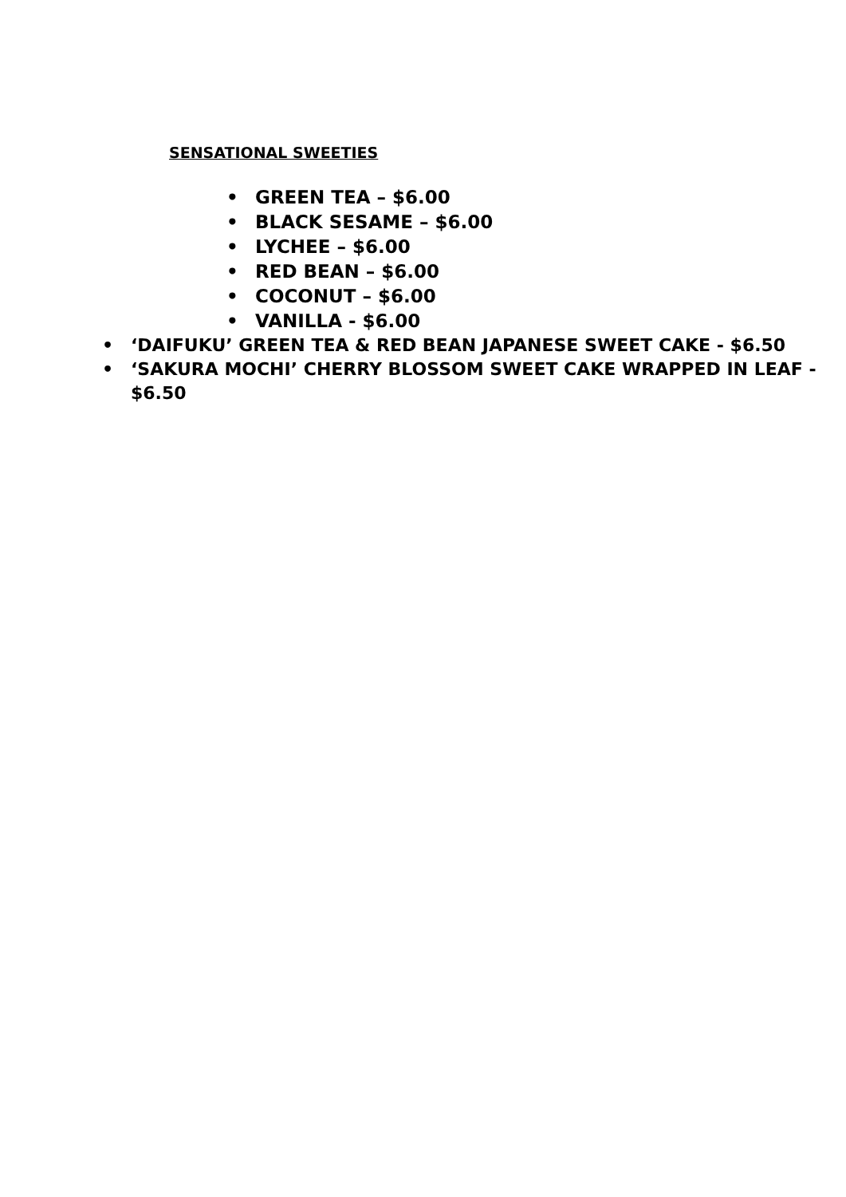SENSATIONAL SWEETIES
• GREEN TEA – $6.00
• BLACK SESAME – $6.00
• LYCHEE – $6.00
• RED BEAN – $6.00
• COCONUT – $6.00
• VANILLA - $6.00
• ‘DAIFUKU’ GREEN TEA & RED BEAN JAPANESE SWEET CAKE - $6.50
• ‘SAKURA MOCHI’ CHERRY BLOSSOM SWEET CAKE WRAPPED IN LEAF - $6.50